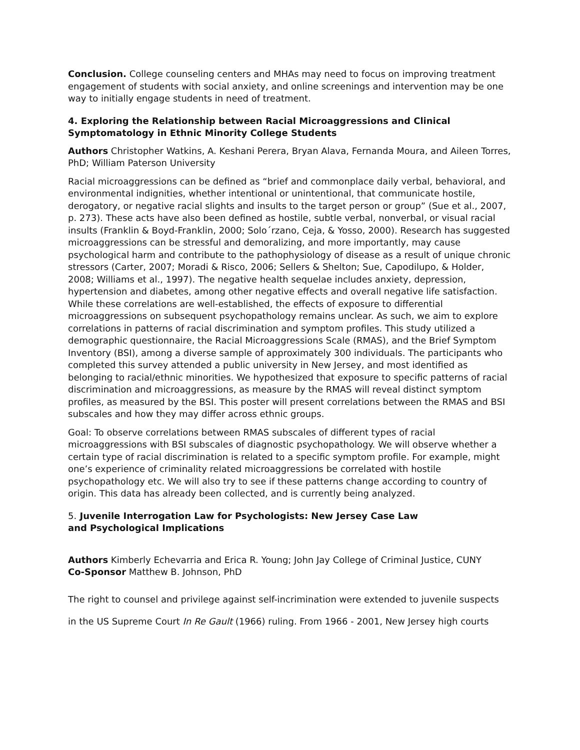Conclusion. College counseling centers and MHAs may need to focus on improving treatment engagement of students with social anxiety, and online screenings and intervention may be one way to initially engage students in need of treatment.
4. Exploring the Relationship between Racial Microaggressions and Clinical Symptomatology in Ethnic Minority College Students
Authors Christopher Watkins, A. Keshani Perera, Bryan Alava, Fernanda Moura, and Aileen Torres, PhD; William Paterson University
Racial microaggressions can be defined as “brief and commonplace daily verbal, behavioral, and environmental indignities, whether intentional or unintentional, that communicate hostile, derogatory, or negative racial slights and insults to the target person or group” (Sue et al., 2007, p. 273). These acts have also been defined as hostile, subtle verbal, nonverbal, or visual racial insults (Franklin & Boyd-Franklin, 2000; Solo´rzano, Ceja, & Yosso, 2000). Research has suggested microaggressions can be stressful and demoralizing, and more importantly, may cause psychological harm and contribute to the pathophysiology of disease as a result of unique chronic stressors (Carter, 2007; Moradi & Risco, 2006; Sellers & Shelton; Sue, Capodilupo, & Holder, 2008; Williams et al., 1997). The negative health sequelae includes anxiety, depression, hypertension and diabetes, among other negative effects and overall negative life satisfaction. While these correlations are well-established, the effects of exposure to differential microaggressions on subsequent psychopathology remains unclear. As such, we aim to explore correlations in patterns of racial discrimination and symptom profiles. This study utilized a demographic questionnaire, the Racial Microaggressions Scale (RMAS), and the Brief Symptom Inventory (BSI), among a diverse sample of approximately 300 individuals. The participants who completed this survey attended a public university in New Jersey, and most identified as belonging to racial/ethnic minorities. We hypothesized that exposure to specific patterns of racial discrimination and microaggressions, as measure by the RMAS will reveal distinct symptom profiles, as measured by the BSI. This poster will present correlations between the RMAS and BSI subscales and how they may differ across ethnic groups.
Goal: To observe correlations between RMAS subscales of different types of racial microaggressions with BSI subscales of diagnostic psychopathology. We will observe whether a certain type of racial discrimination is related to a specific symptom profile. For example, might one’s experience of criminality related microaggressions be correlated with hostile psychopathology etc. We will also try to see if these patterns change according to country of origin. This data has already been collected, and is currently being analyzed.
5. Juvenile Interrogation Law for Psychologists: New Jersey Case Law
and Psychological Implications
Authors Kimberly Echevarria and Erica R. Young; John Jay College of Criminal Justice, CUNY
Co-Sponsor Matthew B. Johnson, PhD
The right to counsel and privilege against self-incrimination were extended to juvenile suspects
in the US Supreme Court In Re Gault (1966) ruling. From 1966 - 2001, New Jersey high courts